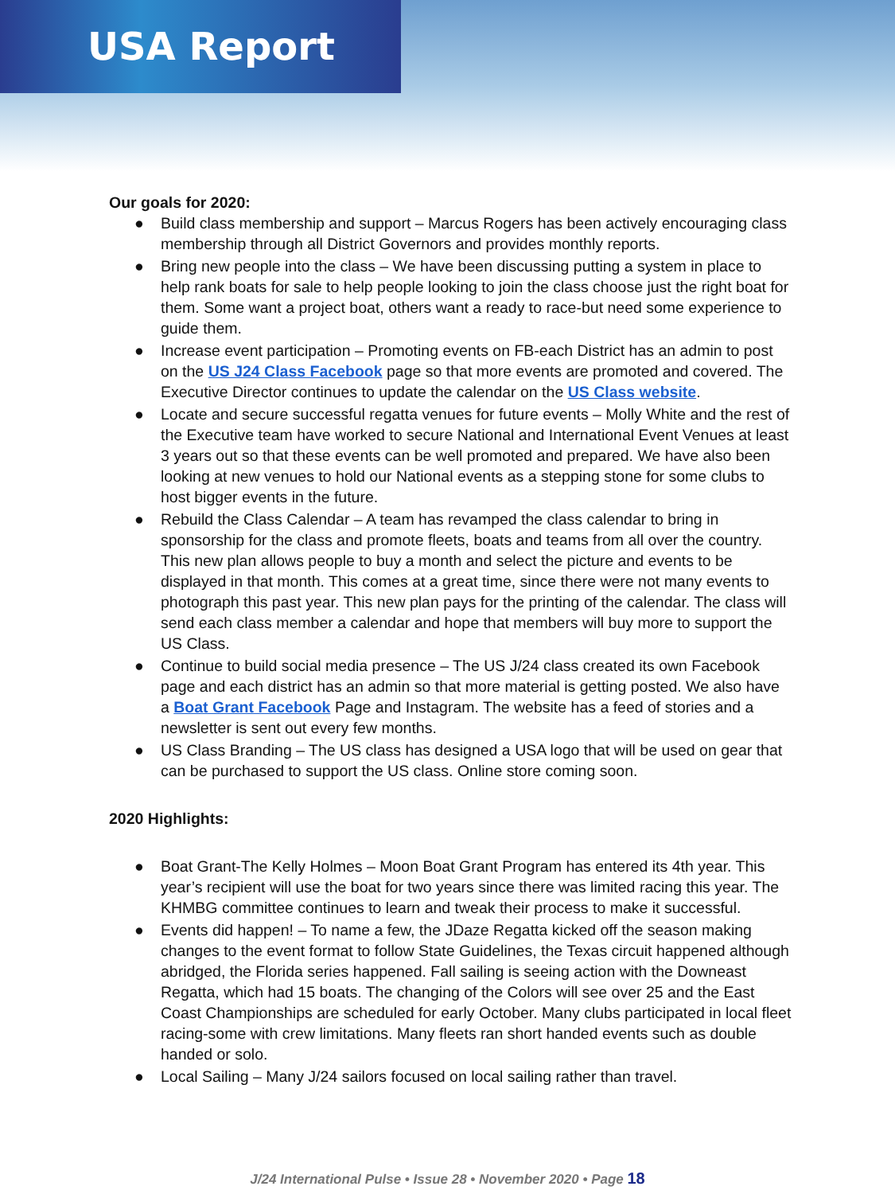USA Report
Our goals for 2020:
● Build class membership and support – Marcus Rogers has been actively encouraging class membership through all District Governors and provides monthly reports.
● Bring new people into the class – We have been discussing putting a system in place to help rank boats for sale to help people looking to join the class choose just the right boat for them. Some want a project boat, others want a ready to race-but need some experience to guide them.
● Increase event participation – Promoting events on FB-each District has an admin to post on the US J24 Class Facebook page so that more events are promoted and covered. The Executive Director continues to update the calendar on the US Class website.
● Locate and secure successful regatta venues for future events – Molly White and the rest of the Executive team have worked to secure National and International Event Venues at least 3 years out so that these events can be well promoted and prepared. We have also been looking at new venues to hold our National events as a stepping stone for some clubs to host bigger events in the future.
● Rebuild the Class Calendar – A team has revamped the class calendar to bring in sponsorship for the class and promote fleets, boats and teams from all over the country. This new plan allows people to buy a month and select the picture and events to be displayed in that month. This comes at a great time, since there were not many events to photograph this past year. This new plan pays for the printing of the calendar. The class will send each class member a calendar and hope that members will buy more to support the US Class.
● Continue to build social media presence – The US J/24 class created its own Facebook page and each district has an admin so that more material is getting posted. We also have a Boat Grant Facebook Page and Instagram. The website has a feed of stories and a newsletter is sent out every few months.
● US Class Branding – The US class has designed a USA logo that will be used on gear that can be purchased to support the US class. Online store coming soon.
2020 Highlights:
● Boat Grant-The Kelly Holmes – Moon Boat Grant Program has entered its 4th year. This year’s recipient will use the boat for two years since there was limited racing this year. The KHMBG committee continues to learn and tweak their process to make it successful.
● Events did happen! – To name a few, the JDaze Regatta kicked off the season making changes to the event format to follow State Guidelines, the Texas circuit happened although abridged, the Florida series happened. Fall sailing is seeing action with the Downeast Regatta, which had 15 boats. The changing of the Colors will see over 25 and the East Coast Championships are scheduled for early October. Many clubs participated in local fleet racing-some with crew limitations. Many fleets ran short handed events such as double handed or solo.
● Local Sailing – Many J/24 sailors focused on local sailing rather than travel.
J/24 International Pulse • Issue 28 • November 2020 • Page 18